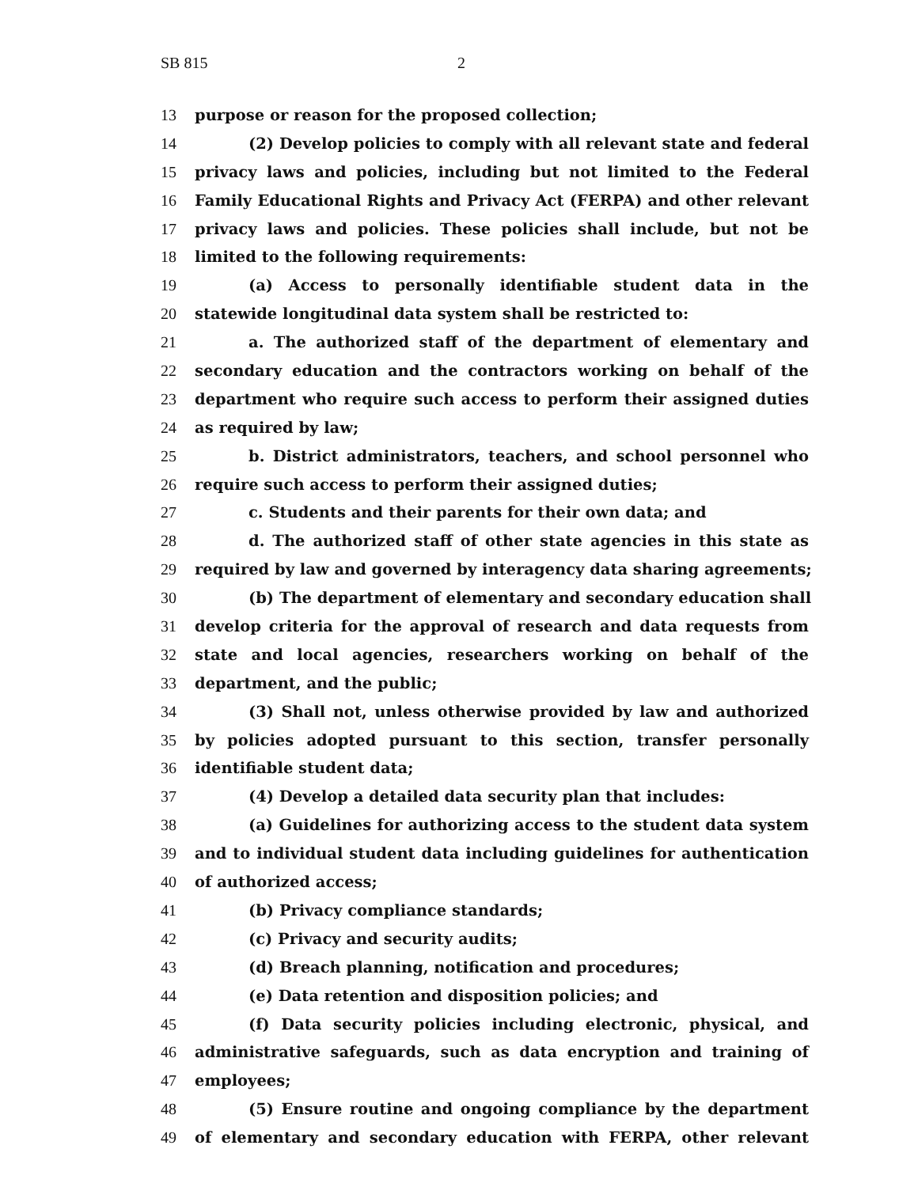SB 815 2
13 purpose or reason for the proposed collection;
14 (2) Develop policies to comply with all relevant state and federal
15 privacy laws and policies, including but not limited to the Federal
16 Family Educational Rights and Privacy Act (FERPA) and other relevant
17 privacy laws and policies. These policies shall include, but not be
18 limited to the following requirements:
19 (a) Access to personally identifiable student data in the
20 statewide longitudinal data system shall be restricted to:
21 a. The authorized staff of the department of elementary and
22 secondary education and the contractors working on behalf of the
23 department who require such access to perform their assigned duties
24 as required by law;
25 b. District administrators, teachers, and school personnel who
26 require such access to perform their assigned duties;
27 c. Students and their parents for their own data; and
28 d. The authorized staff of other state agencies in this state as
29 required by law and governed by interagency data sharing agreements;
30 (b) The department of elementary and secondary education shall
31 develop criteria for the approval of research and data requests from
32 state and local agencies, researchers working on behalf of the
33 department, and the public;
34 (3) Shall not, unless otherwise provided by law and authorized
35 by policies adopted pursuant to this section, transfer personally
36 identifiable student data;
37 (4) Develop a detailed data security plan that includes:
38 (a) Guidelines for authorizing access to the student data system
39 and to individual student data including guidelines for authentication
40 of authorized access;
41 (b) Privacy compliance standards;
42 (c) Privacy and security audits;
43 (d) Breach planning, notification and procedures;
44 (e) Data retention and disposition policies; and
45 (f) Data security policies including electronic, physical, and
46 administrative safeguards, such as data encryption and training of
47 employees;
48 (5) Ensure routine and ongoing compliance by the department
49 of elementary and secondary education with FERPA, other relevant